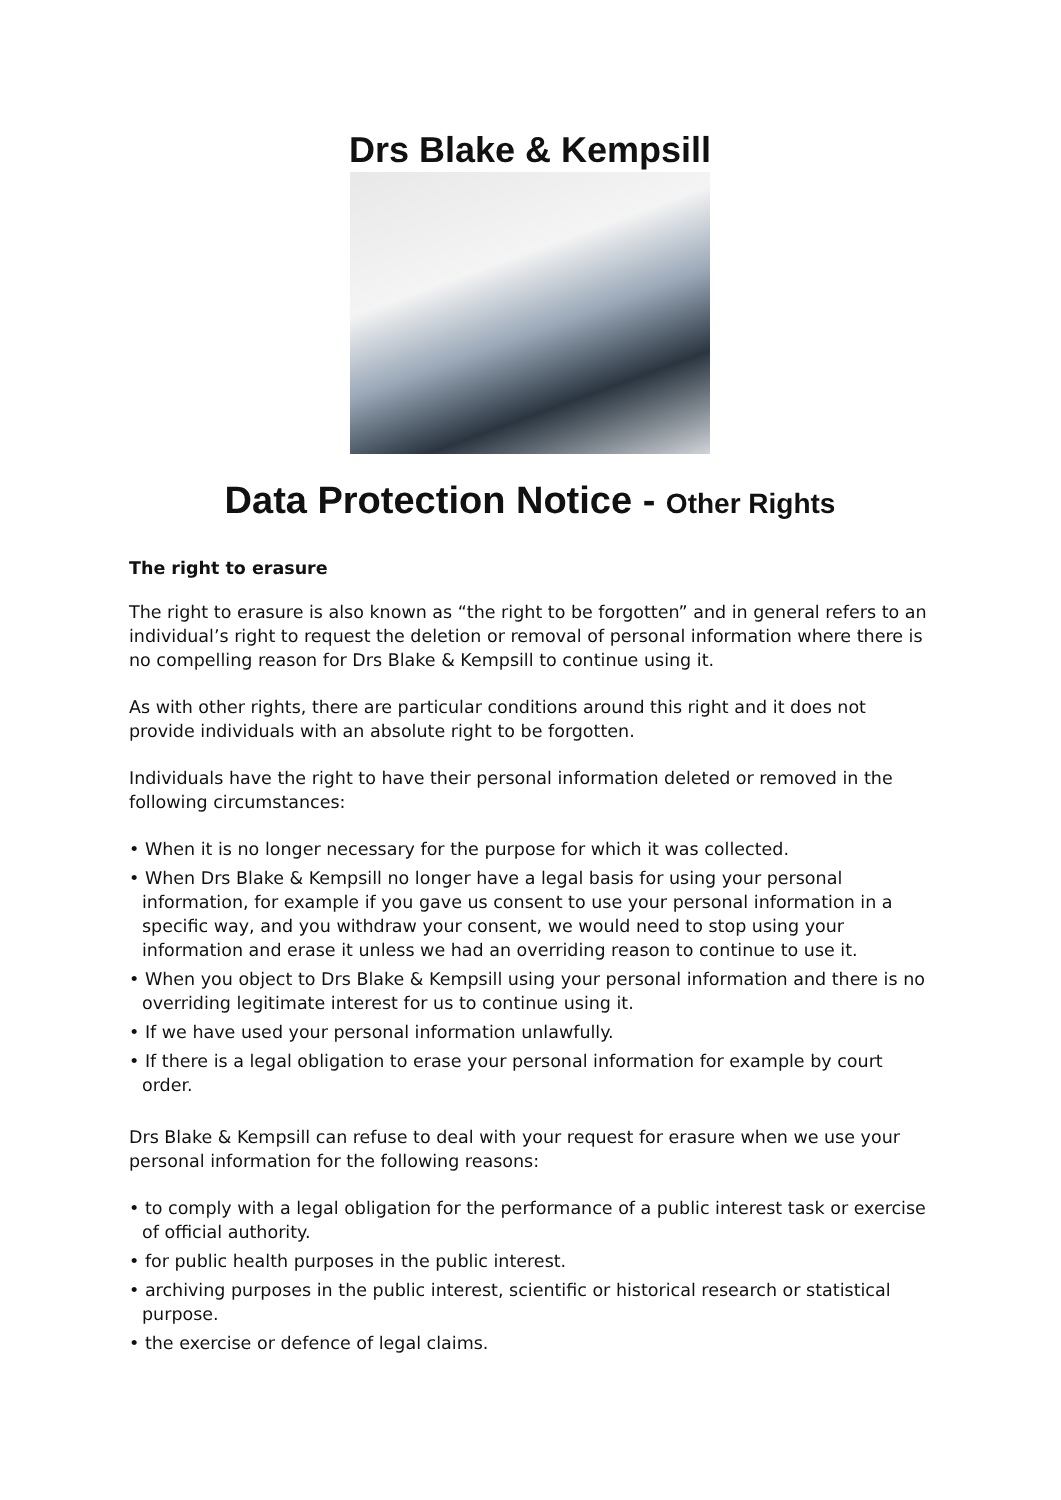Drs Blake & Kempsill
Data Protection Notice - Other Rights
The right to erasure
The right to erasure is also known as “the right to be forgotten” and in general refers to an individual’s right to request the deletion or removal of personal information where there is no compelling reason for Drs Blake & Kempsill to continue using it.
As with other rights, there are particular conditions around this right and it does not provide individuals with an absolute right to be forgotten.
Individuals have the right to have their personal information deleted or removed in the following circumstances:
• When it is no longer necessary for the purpose for which it was collected.
• When Drs Blake & Kempsill no longer have a legal basis for using your personal information, for example if you gave us consent to use your personal information in a specific way, and you withdraw your consent, we would need to stop using your information and erase it unless we had an overriding reason to continue to use it.
• When you object to Drs Blake & Kempsill using your personal information and there is no overriding legitimate interest for us to continue using it.
• If we have used your personal information unlawfully.
• If there is a legal obligation to erase your personal information for example by court order.
Drs Blake & Kempsill can refuse to deal with your request for erasure when we use your personal information for the following reasons:
• to comply with a legal obligation for the performance of a public interest task or exercise of official authority.
• for public health purposes in the public interest.
• archiving purposes in the public interest, scientific or historical research or statistical purpose.
• the exercise or defence of legal claims.